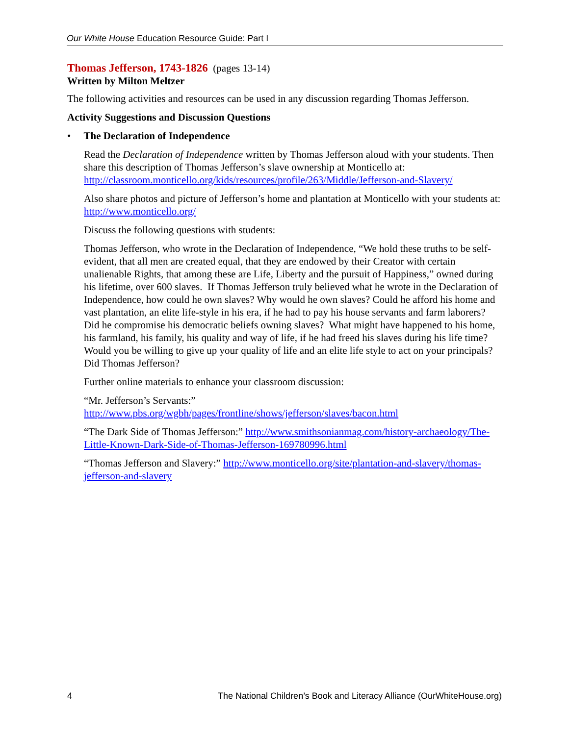Our White House Education Resource Guide: Part I
Thomas Jefferson, 1743-1826 (pages 13-14)
Written by Milton Meltzer
The following activities and resources can be used in any discussion regarding Thomas Jefferson.
Activity Suggestions and Discussion Questions
• The Declaration of Independence
Read the Declaration of Independence written by Thomas Jefferson aloud with your students. Then share this description of Thomas Jefferson’s slave ownership at Monticello at: http://classroom.monticello.org/kids/resources/profile/263/Middle/Jefferson-and-Slavery/
Also share photos and picture of Jefferson’s home and plantation at Monticello with your students at: http://www.monticello.org/
Discuss the following questions with students:
Thomas Jefferson, who wrote in the Declaration of Independence, “We hold these truths to be self-evident, that all men are created equal, that they are endowed by their Creator with certain unalienable Rights, that among these are Life, Liberty and the pursuit of Happiness,” owned during his lifetime, over 600 slaves. If Thomas Jefferson truly believed what he wrote in the Declaration of Independence, how could he own slaves? Why would he own slaves? Could he afford his home and vast plantation, an elite life-style in his era, if he had to pay his house servants and farm laborers? Did he compromise his democratic beliefs owning slaves? What might have happened to his home, his farmland, his family, his quality and way of life, if he had freed his slaves during his life time? Would you be willing to give up your quality of life and an elite life style to act on your principals? Did Thomas Jefferson?
Further online materials to enhance your classroom discussion:
“Mr. Jefferson’s Servants:”
http://www.pbs.org/wgbh/pages/frontline/shows/jefferson/slaves/bacon.html
“The Dark Side of Thomas Jefferson:” http://www.smithsonianmag.com/history-archaeology/The-Little-Known-Dark-Side-of-Thomas-Jefferson-169780996.html
“Thomas Jefferson and Slavery:” http://www.monticello.org/site/plantation-and-slavery/thomas-jefferson-and-slavery
4 The National Children’s Book and Literacy Alliance (OurWhiteHouse.org)